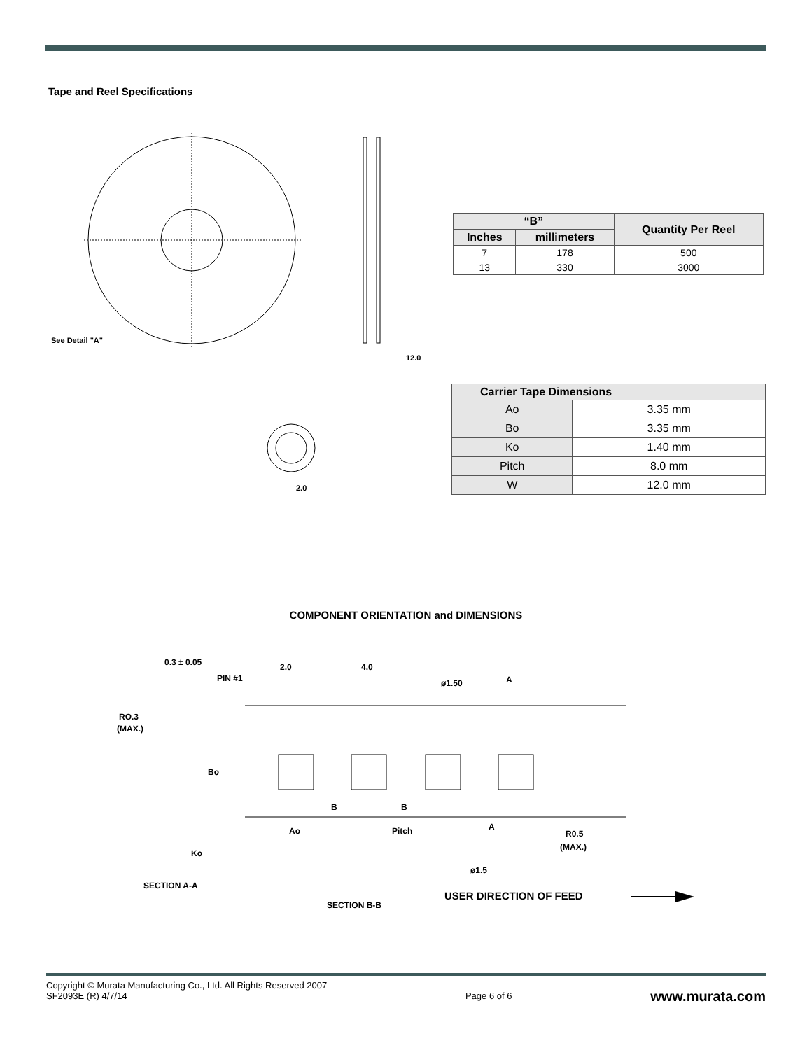Tape and Reel Specifications
See Detail "A"
12.0
2.0
| “B” | | Quantity Per Reel |
| --- | --- | --- |
| Inches | millimeters | |
| 7 | 178 | 500 |
| 13 | 330 | 3000 |
| Carrier Tape Dimensions | |
| --- | --- |
| Ao | 3.35 mm |
| Bo | 3.35 mm |
| Ko | 1.40 mm |
| Pitch | 8.0 mm |
| W | 12.0 mm |
COMPONENT ORIENTATION and DIMENSIONS
0.3 ± 0.05
PIN #1
2.0
4.0
ø1.50
A
RO.3
(MAX.)
Bo
B
B
Ao
Pitch
A
R0.5
(MAX.)
Ko
ø1.5
SECTION A-A
SECTION B-B
USER DIRECTION OF FEED
Copyright © Murata Manufacturing Co., Ltd. All Rights Reserved 2007
SF2093E (R) 4/7/14
Page 6 of 6
www.murata.com